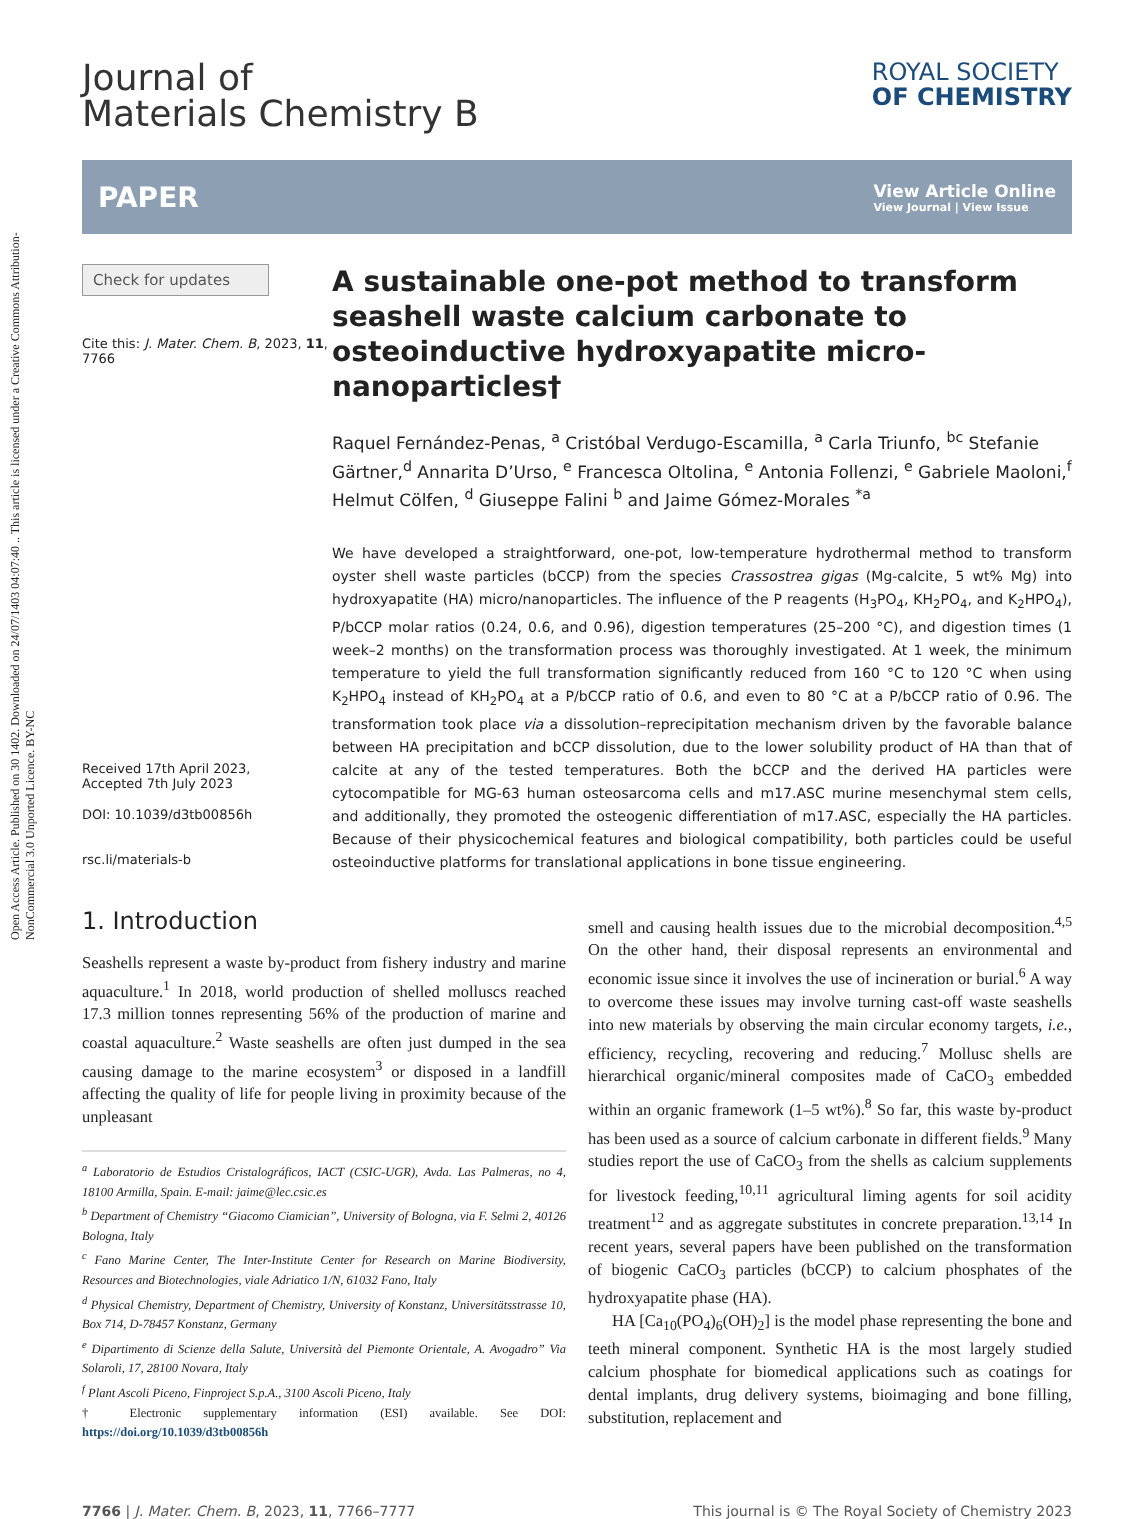Open Access Article. Published on 30 1402. Downloaded on 24/07/1403 04:07:40 .. This article is licensed under a Creative Commons Attribution-NonCommercial 3.0 Unported Licence. BY-NC
Journal of
Materials Chemistry B
ROYAL SOCIETY
OF CHEMISTRY
PAPER
View Article Online
View Journal | View Issue
Check for updates
Cite this: J. Mater. Chem. B, 2023, 11, 7766
Received 17th April 2023,
Accepted 7th July 2023
DOI: 10.1039/d3tb00856h
rsc.li/materials-b
A sustainable one-pot method to transform seashell waste calcium carbonate to osteoinductive hydroxyapatite micro-nanoparticles†
Raquel Fernández-Penas, <sup>a</sup> Cristóbal Verdugo-Escamilla, <sup>a</sup> Carla Triunfo, <sup>bc</sup> Stefanie Gärtner,<sup>d</sup> Annarita D’Urso, <sup>e</sup> Francesca Oltolina, <sup>e</sup> Antonia Follenzi, <sup>e</sup> Gabriele Maoloni,<sup>f</sup> Helmut Cölfen, <sup>d</sup> Giuseppe Falini <sup>b</sup> and Jaime Gómez-Morales <sup>*a</sup>
We have developed a straightforward, one-pot, low-temperature hydrothermal method to transform oyster shell waste particles (bCCP) from the species Crassostrea gigas (Mg-calcite, 5 wt% Mg) into hydroxyapatite (HA) micro/nanoparticles. The influence of the P reagents (H<sub>3</sub>PO<sub>4</sub>, KH<sub>2</sub>PO<sub>4</sub>, and K<sub>2</sub>HPO<sub>4</sub>), P/bCCP molar ratios (0.24, 0.6, and 0.96), digestion temperatures (25–200 °C), and digestion times (1 week–2 months) on the transformation process was thoroughly investigated. At 1 week, the minimum temperature to yield the full transformation significantly reduced from 160 °C to 120 °C when using K<sub>2</sub>HPO<sub>4</sub> instead of KH<sub>2</sub>PO<sub>4</sub> at a P/bCCP ratio of 0.6, and even to 80 °C at a P/bCCP ratio of 0.96. The transformation took place via a dissolution–reprecipitation mechanism driven by the favorable balance between HA precipitation and bCCP dissolution, due to the lower solubility product of HA than that of calcite at any of the tested temperatures. Both the bCCP and the derived HA particles were cytocompatible for MG-63 human osteosarcoma cells and m17.ASC murine mesenchymal stem cells, and additionally, they promoted the osteogenic differentiation of m17.ASC, especially the HA particles. Because of their physicochemical features and biological compatibility, both particles could be useful osteoinductive platforms for translational applications in bone tissue engineering.
1. Introduction
Seashells represent a waste by-product from fishery industry and marine aquaculture.<sup>1</sup> In 2018, world production of shelled molluscs reached 17.3 million tonnes representing 56% of the production of marine and coastal aquaculture.<sup>2</sup> Waste seashells are often just dumped in the sea causing damage to the marine ecosystem<sup>3</sup> or disposed in a landfill affecting the quality of life for people living in proximity because of the unpleasant
<sup>a</sup> Laboratorio de Estudios Cristalográficos, IACT (CSIC-UGR), Avda. Las Palmeras, no 4, 18100 Armilla, Spain. E-mail: jaime@lec.csic.es
<sup>b</sup> Department of Chemistry “Giacomo Ciamician”, University of Bologna, via F. Selmi 2, 40126 Bologna, Italy
<sup>c</sup> Fano Marine Center, The Inter-Institute Center for Research on Marine Biodiversity, Resources and Biotechnologies, viale Adriatico 1/N, 61032 Fano, Italy
<sup>d</sup> Physical Chemistry, Department of Chemistry, University of Konstanz, Universitätsstrasse 10, Box 714, D-78457 Konstanz, Germany
<sup>e</sup> Dipartimento di Scienze della Salute, Università del Piemonte Orientale, A. Avogadro” Via Solaroli, 17, 28100 Novara, Italy
<sup>f</sup> Plant Ascoli Piceno, Finproject S.p.A., 3100 Ascoli Piceno, Italy
† Electronic supplementary information (ESI) available. See DOI: https://doi.org/10.1039/d3tb00856h
smell and causing health issues due to the microbial decomposition.<sup>4,5</sup> On the other hand, their disposal represents an environmental and economic issue since it involves the use of incineration or burial.<sup>6</sup> A way to overcome these issues may involve turning cast-off waste seashells into new materials by observing the main circular economy targets, i.e., efficiency, recycling, recovering and reducing.<sup>7</sup> Mollusc shells are hierarchical organic/mineral composites made of CaCO<sub>3</sub> embedded within an organic framework (1–5 wt%).<sup>8</sup> So far, this waste by-product has been used as a source of calcium carbonate in different fields.<sup>9</sup> Many studies report the use of CaCO<sub>3</sub> from the shells as calcium supplements for livestock feeding,<sup>10,11</sup> agricultural liming agents for soil acidity treatment<sup>12</sup> and as aggregate substitutes in concrete preparation.<sup>13,14</sup> In recent years, several papers have been published on the transformation of biogenic CaCO<sub>3</sub> particles (bCCP) to calcium phosphates of the hydroxyapatite phase (HA).
HA [Ca<sub>10</sub>(PO<sub>4</sub>)<sub>6</sub>(OH)<sub>2</sub>] is the model phase representing the bone and teeth mineral component. Synthetic HA is the most largely studied calcium phosphate for biomedical applications such as coatings for dental implants, drug delivery systems, bioimaging and bone filling, substitution, replacement and
7766 | J. Mater. Chem. B, 2023, 11, 7766–7777 This journal is © The Royal Society of Chemistry 2023